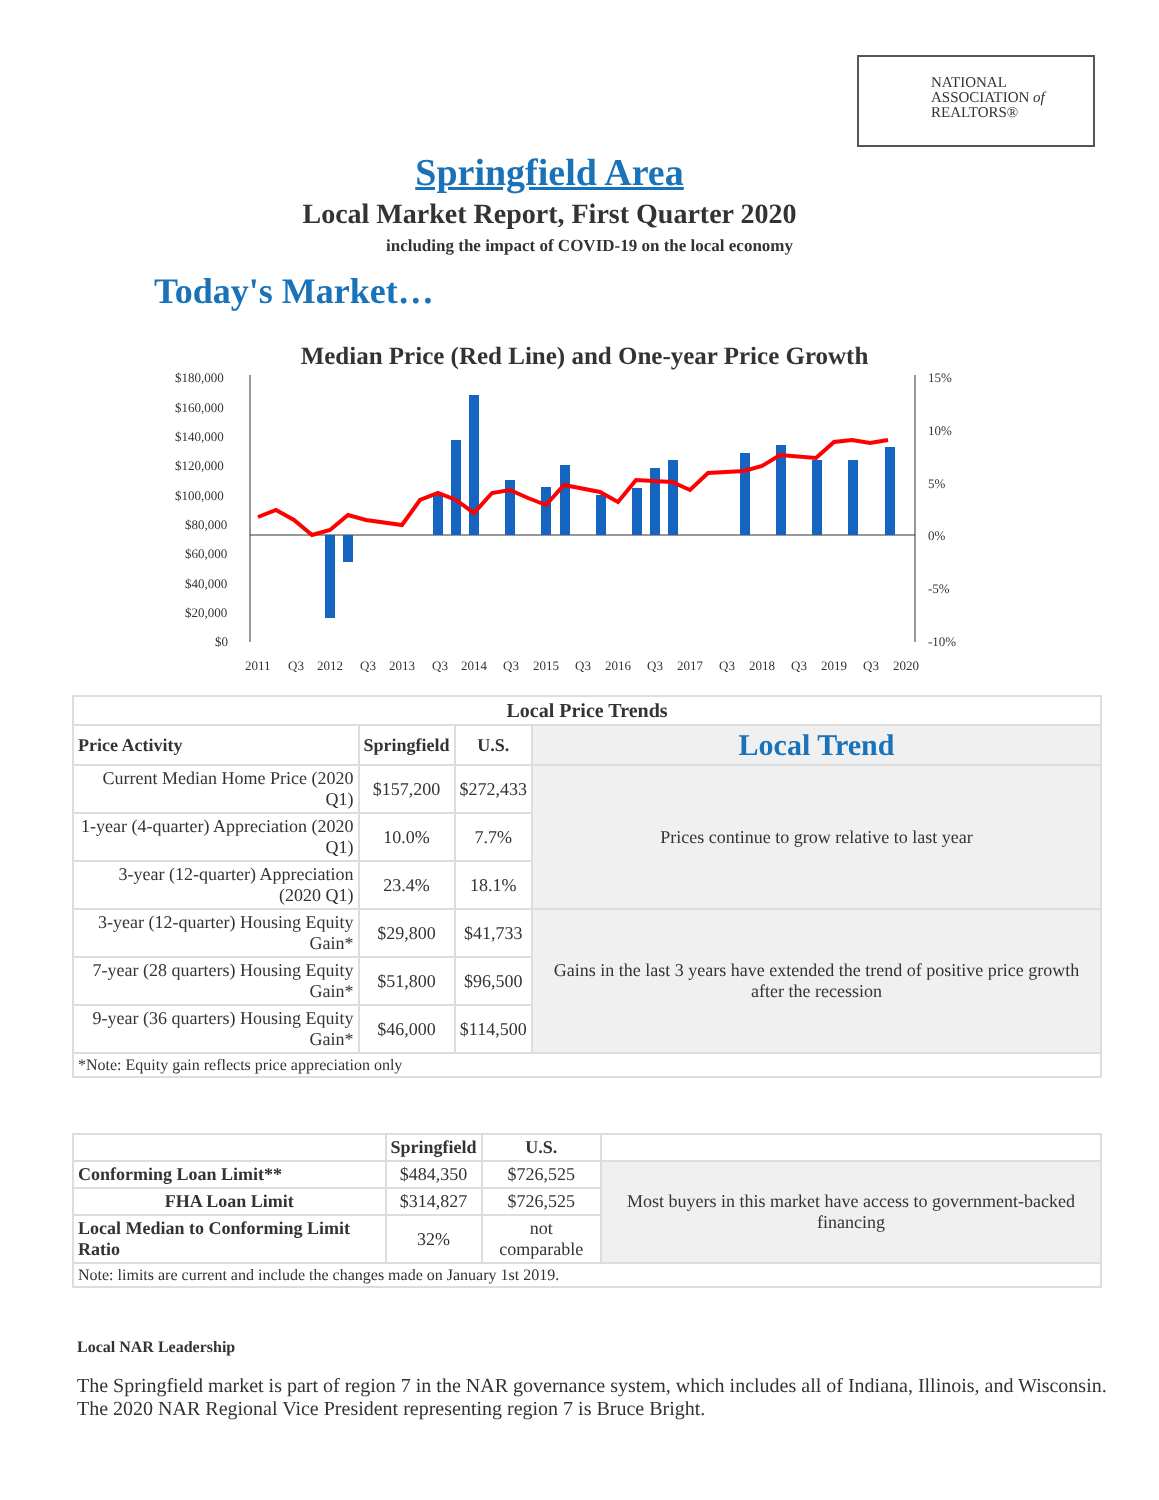NATIONAL
ASSOCIATION of
REALTORS®
Springfield Area
Local Market Report, First Quarter 2020
including the impact of COVID-19 on the local economy
Today's Market…
Median Price (Red Line) and One-year Price Growth
$180,000
$160,000
$140,000
$120,000
$100,000
$80,000
$60,000
$40,000
$20,000
$0
15%
10%
5%
0%
-5%
-10%
2011
Q3
2012
Q3
2013
Q3
2014
Q3
2015
Q3
2016
Q3
2017
Q3
2018
Q3
2019
Q3
2020
| Local Price Trends | | | |
| --- | --- | --- | --- |
| Price Activity | Springfield | U.S. | Local Trend |
| Current Median Home Price (2020 Q1) | $157,200 | $272,433 | Prices continue to grow relative to last year |
| 1-year (4-quarter) Appreciation (2020 Q1) | 10.0% | 7.7% | |
| 3-year (12-quarter) Appreciation (2020 Q1) | 23.4% | 18.1% | |
| 3-year (12-quarter) Housing Equity Gain* | $29,800 | $41,733 | Gains in the last 3 years have extended the trend of positive price growth after the recession |
| 7-year (28 quarters) Housing Equity Gain* | $51,800 | $96,500 | |
| 9-year (36 quarters) Housing Equity Gain* | $46,000 | $114,500 | |
| *Note: Equity gain reflects price appreciation only | | | |
| | Springfield | U.S. | |
| --- | --- | --- | --- |
| Conforming Loan Limit** | $484,350 | $726,525 | Most buyers in this market have access to government-backed financing |
| FHA Loan Limit | $314,827 | $726,525 | |
| Local Median to Conforming Limit Ratio | 32% | not comparable | |
| Note: limits are current and include the changes made on January 1st 2019. | | | |
Local NAR Leadership
The Springfield market is part of region 7 in the NAR governance system, which includes all of Indiana, Illinois, and Wisconsin. The 2020 NAR Regional Vice President representing region 7 is Bruce Bright.